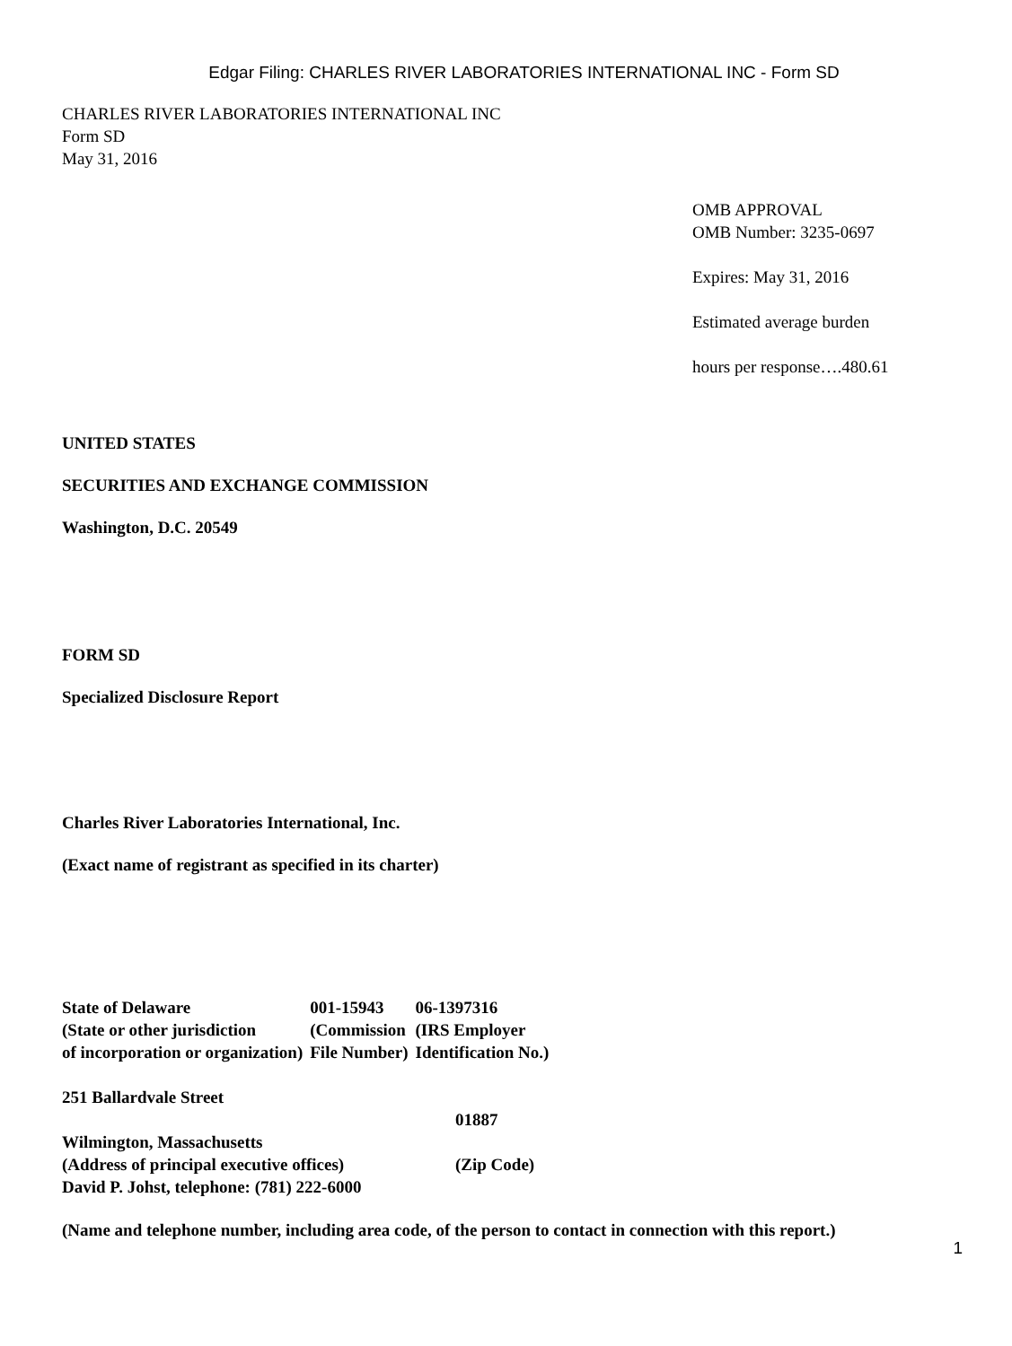Edgar Filing: CHARLES RIVER LABORATORIES INTERNATIONAL INC - Form SD
CHARLES RIVER LABORATORIES INTERNATIONAL INC
Form SD
May 31, 2016
OMB APPROVAL
OMB Number: 3235-0697
Expires: May 31, 2016
Estimated average burden
hours per response….480.61
UNITED STATES
SECURITIES AND EXCHANGE COMMISSION
Washington, D.C. 20549
FORM SD
Specialized Disclosure Report
Charles River Laboratories International, Inc.
(Exact name of registrant as specified in its charter)
| State of Delaware | 001-15943 | 06-1397316 |
| (State or other jurisdiction of incorporation or organization) | (Commission File Number) | (IRS Employer Identification No.) |
| 251 Ballardvale Street Wilmington, Massachusetts | 01887 |
| (Address of principal executive offices) | (Zip Code) |
| David P. Johst, telephone: (781) 222-6000 | |
(Name and telephone number, including area code, of the person to contact in connection with this report.)
1